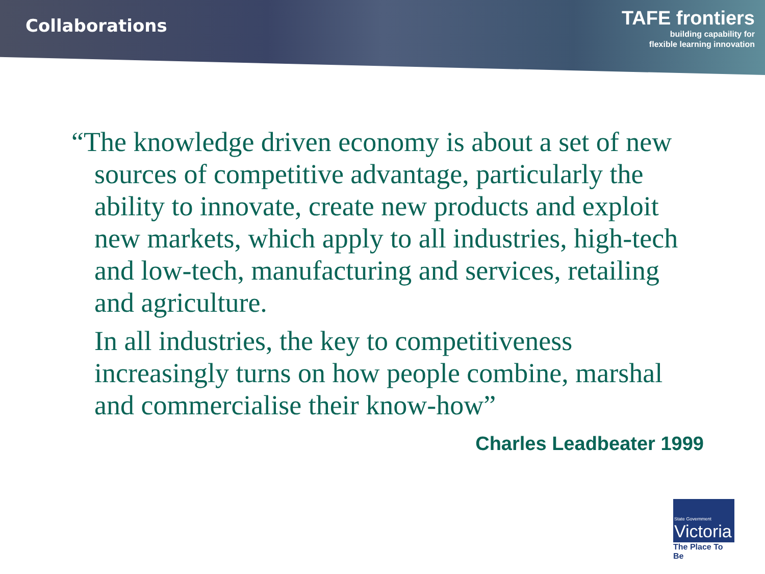Collaborations
TAFE frontiers
building capability for
flexible learning innovation
“The knowledge driven economy is about a set of new sources of competitive advantage, particularly the ability to innovate, create new products and exploit new markets, which apply to all industries, high-tech and low-tech, manufacturing and services, retailing and agriculture.
In all industries, the key to competitiveness increasingly turns on how people combine, marshal and commercialise their know-how”
Charles Leadbeater 1999
State Government
Victoria
The Place To Be